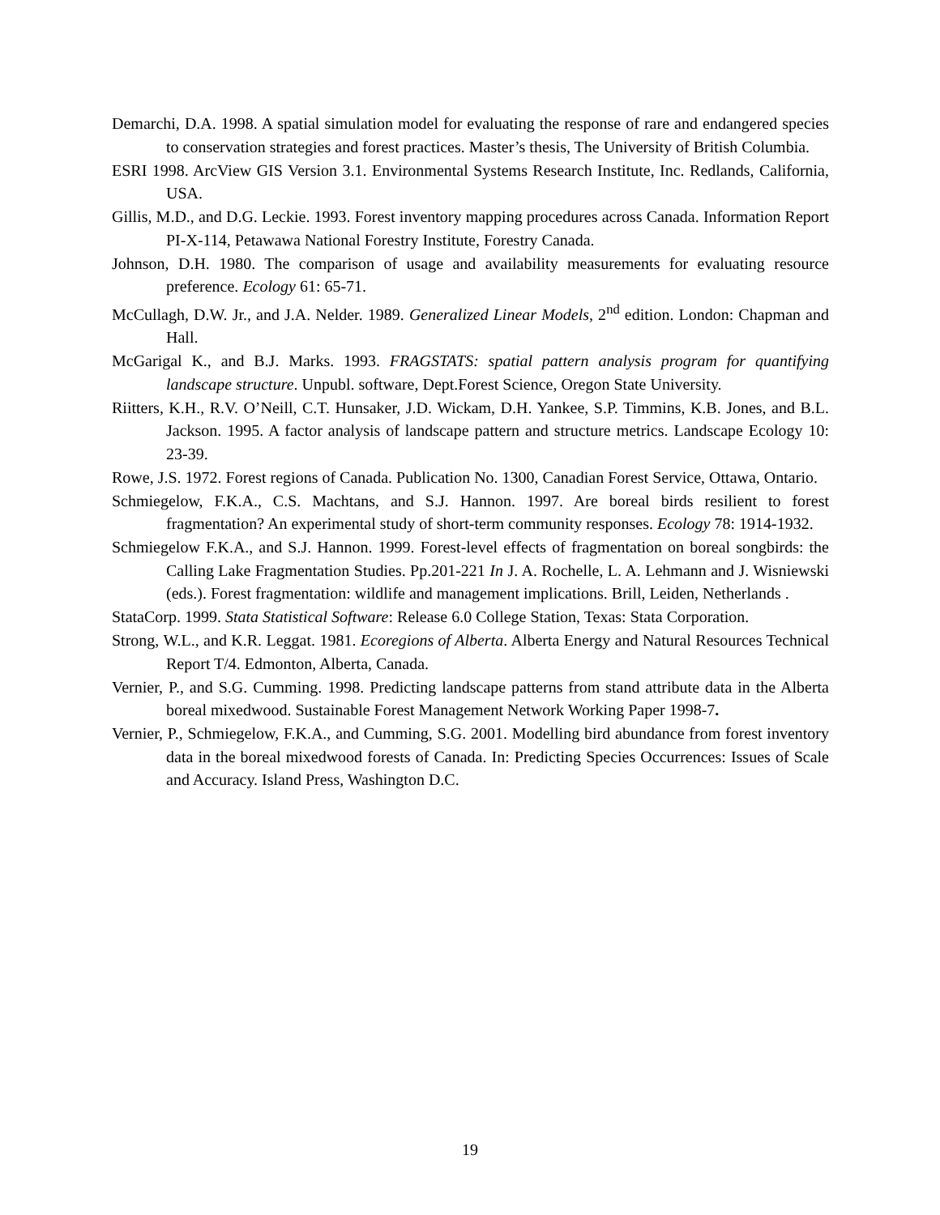Demarchi, D.A. 1998. A spatial simulation model for evaluating the response of rare and endangered species to conservation strategies and forest practices. Master’s thesis, The University of British Columbia.
ESRI 1998. ArcView GIS Version 3.1. Environmental Systems Research Institute, Inc. Redlands, California, USA.
Gillis, M.D., and D.G. Leckie. 1993. Forest inventory mapping procedures across Canada. Information Report PI-X-114, Petawawa National Forestry Institute, Forestry Canada.
Johnson, D.H. 1980. The comparison of usage and availability measurements for evaluating resource preference. Ecology 61: 65-71.
McCullagh, D.W. Jr., and J.A. Nelder. 1989. Generalized Linear Models, 2<sup>nd</sup> edition. London: Chapman and Hall.
McGarigal K., and B.J. Marks. 1993. FRAGSTATS: spatial pattern analysis program for quantifying landscape structure. Unpubl. software, Dept.Forest Science, Oregon State University.
Riitters, K.H., R.V. O’Neill, C.T. Hunsaker, J.D. Wickam, D.H. Yankee, S.P. Timmins, K.B. Jones, and B.L. Jackson. 1995. A factor analysis of landscape pattern and structure metrics. Landscape Ecology 10: 23-39.
Rowe, J.S. 1972. Forest regions of Canada. Publication No. 1300, Canadian Forest Service, Ottawa, Ontario.
Schmiegelow, F.K.A., C.S. Machtans, and S.J. Hannon. 1997. Are boreal birds resilient to forest fragmentation? An experimental study of short-term community responses. Ecology 78: 1914-1932.
Schmiegelow F.K.A., and S.J. Hannon. 1999. Forest-level effects of fragmentation on boreal songbirds: the Calling Lake Fragmentation Studies. Pp.201-221 In J. A. Rochelle, L. A. Lehmann and J. Wisniewski (eds.). Forest fragmentation: wildlife and management implications. Brill, Leiden, Netherlands .
StataCorp. 1999. Stata Statistical Software: Release 6.0 College Station, Texas: Stata Corporation.
Strong, W.L., and K.R. Leggat. 1981. Ecoregions of Alberta. Alberta Energy and Natural Resources Technical Report T/4. Edmonton, Alberta, Canada.
Vernier, P., and S.G. Cumming. 1998. Predicting landscape patterns from stand attribute data in the Alberta boreal mixedwood. Sustainable Forest Management Network Working Paper 1998-7.
Vernier, P., Schmiegelow, F.K.A., and Cumming, S.G. 2001. Modelling bird abundance from forest inventory data in the boreal mixedwood forests of Canada. In: Predicting Species Occurrences: Issues of Scale and Accuracy. Island Press, Washington D.C.
19